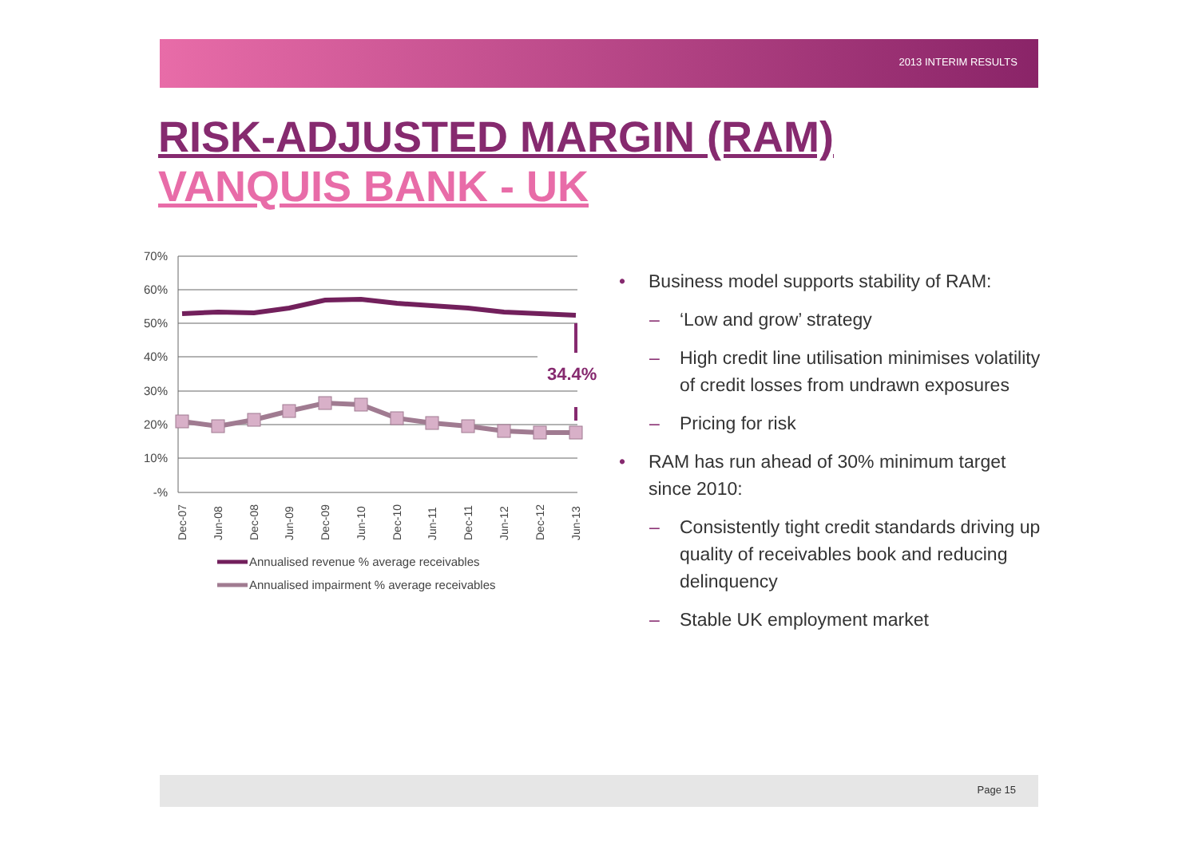2013 INTERIM RESULTS
RISK-ADJUSTED MARGIN (RAM)
VANQUIS BANK - UK
70%
60%
50%
40%
30%
20%
10%
-%
34.4%
Dec-07
Jun-08
Dec-08
Jun-09
Dec-09
Jun-10
Dec-10
Jun-11
Dec-11
Jun-12
Dec-12
Jun-13
Annualised revenue % average receivables
Annualised impairment % average receivables
• Business model supports stability of RAM:
– ‘Low and grow’ strategy
– High credit line utilisation minimises volatility of credit losses from undrawn exposures
– Pricing for risk
• RAM has run ahead of 30% minimum target since 2010:
– Consistently tight credit standards driving up quality of receivables book and reducing delinquency
– Stable UK employment market
Page 15